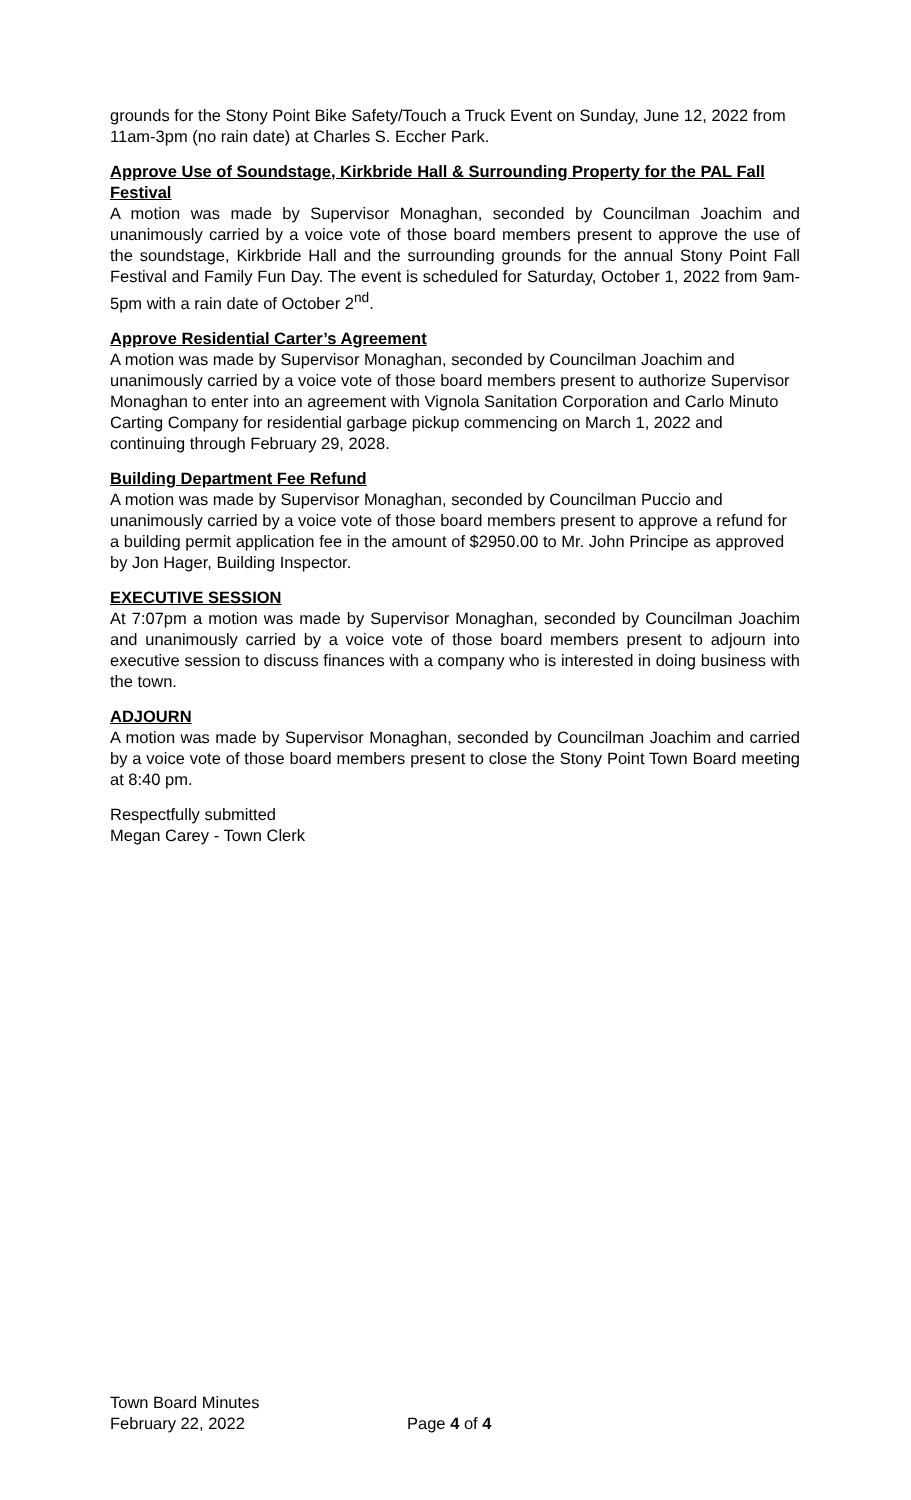grounds for the Stony Point Bike Safety/Touch a Truck Event on Sunday, June 12, 2022 from 11am-3pm (no rain date) at Charles S. Eccher Park.
Approve Use of Soundstage, Kirkbride Hall & Surrounding Property for the PAL Fall Festival
A motion was made by Supervisor Monaghan, seconded by Councilman Joachim and unanimously carried by a voice vote of those board members present to approve the use of the soundstage, Kirkbride Hall and the surrounding grounds for the annual Stony Point Fall Festival and Family Fun Day. The event is scheduled for Saturday, October 1, 2022 from 9am-5pm with a rain date of October 2<sup>nd</sup>.
Approve Residential Carter’s Agreement
A motion was made by Supervisor Monaghan, seconded by Councilman Joachim and unanimously carried by a voice vote of those board members present to authorize Supervisor Monaghan to enter into an agreement with Vignola Sanitation Corporation and Carlo Minuto Carting Company for residential garbage pickup commencing on March 1, 2022 and continuing through February 29, 2028.
Building Department Fee Refund
A motion was made by Supervisor Monaghan, seconded by Councilman Puccio and unanimously carried by a voice vote of those board members present to approve a refund for a building permit application fee in the amount of $2950.00 to Mr. John Principe as approved by Jon Hager, Building Inspector.
EXECUTIVE SESSION
At 7:07pm a motion was made by Supervisor Monaghan, seconded by Councilman Joachim and unanimously carried by a voice vote of those board members present to adjourn into executive session to discuss finances with a company who is interested in doing business with the town.
ADJOURN
A motion was made by Supervisor Monaghan, seconded by Councilman Joachim and carried by a voice vote of those board members present to close the Stony Point Town Board meeting at 8:40 pm.
Respectfully submitted
Megan Carey - Town Clerk
Town Board Minutes
February 22, 2022
Page 4 of 4